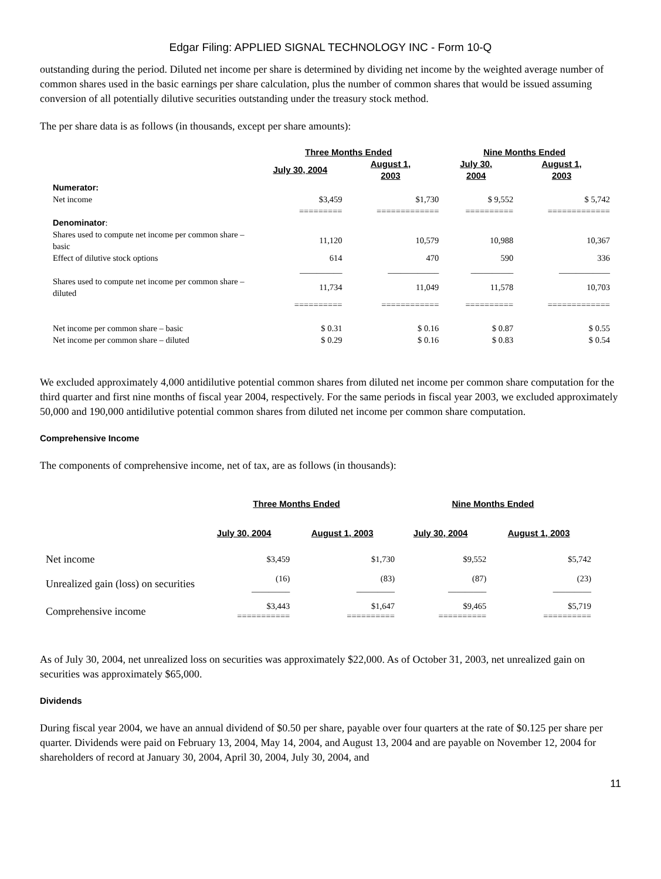Edgar Filing: APPLIED SIGNAL TECHNOLOGY INC - Form 10-Q
outstanding during the period. Diluted net income per share is determined by dividing net income by the weighted average number of common shares used in the basic earnings per share calculation, plus the number of common shares that would be issued assuming conversion of all potentially dilutive securities outstanding under the treasury stock method.
The per share data is as follows (in thousands, except per share amounts):
| | Three Months Ended | | Nine Months Ended | |
| --- | --- | --- | --- | --- |
| | July 30, 2004 | August 1, 2003 | July 30, 2004 | August 1, 2003 |
| Numerator: | | | | |
| Net income | $3,459 | $1,730 | $ 9,552 | $ 5,742 |
| | ========= | ============= | ========== | ============= |
| Denominator : | | | | |
| Shares used to compute net income per common share – basic | 11,120 | 10,579 | 10,988 | 10,367 |
| Effect of dilutive stock options | 614 | 470 | 590 | 336 |
| | __________ | ____________ | __________ | ____________ |
| Shares used to compute net income per common share – diluted | 11,734 | 11,049 | 11,578 | 10,703 |
| | ========== | ============ | ========== | ============= |
| Net income per common share – basic | $ 0.31 | $ 0.16 | $ 0.87 | $ 0.55 |
| Net income per common share – diluted | $ 0.29 | $ 0.16 | $ 0.83 | $ 0.54 |
We excluded approximately 4,000 antidilutive potential common shares from diluted net income per common share computation for the third quarter and first nine months of fiscal year 2004, respectively. For the same periods in fiscal year 2003, we excluded approximately 50,000 and 190,000 antidilutive potential common shares from diluted net income per common share computation.
Comprehensive Income
The components of comprehensive income, net of tax, are as follows (in thousands):
| | Three Months Ended | | Nine Months Ended | |
| --- | --- | --- | --- | --- |
| | July 30, 2004 | August 1, 2003 | July 30, 2004 | August 1, 2003 |
| Net income | $3,459 | $1,730 | $9,552 | $5,742 |
| Unrealized gain (loss) on securities | (16) _________ | (83) _________ | (87) _________ | (23) _________ |
| Comprehensive income | $3,443 =========== | $1,647 ========== | $9,465 ========== | $5,719 ========== |
As of July 30, 2004, net unrealized loss on securities was approximately $22,000. As of October 31, 2003, net unrealized gain on securities was approximately $65,000.
Dividends
During fiscal year 2004, we have an annual dividend of $0.50 per share, payable over four quarters at the rate of $0.125 per share per quarter. Dividends were paid on February 13, 2004, May 14, 2004, and August 13, 2004 and are payable on November 12, 2004 for shareholders of record at January 30, 2004, April 30, 2004, July 30, 2004, and
11